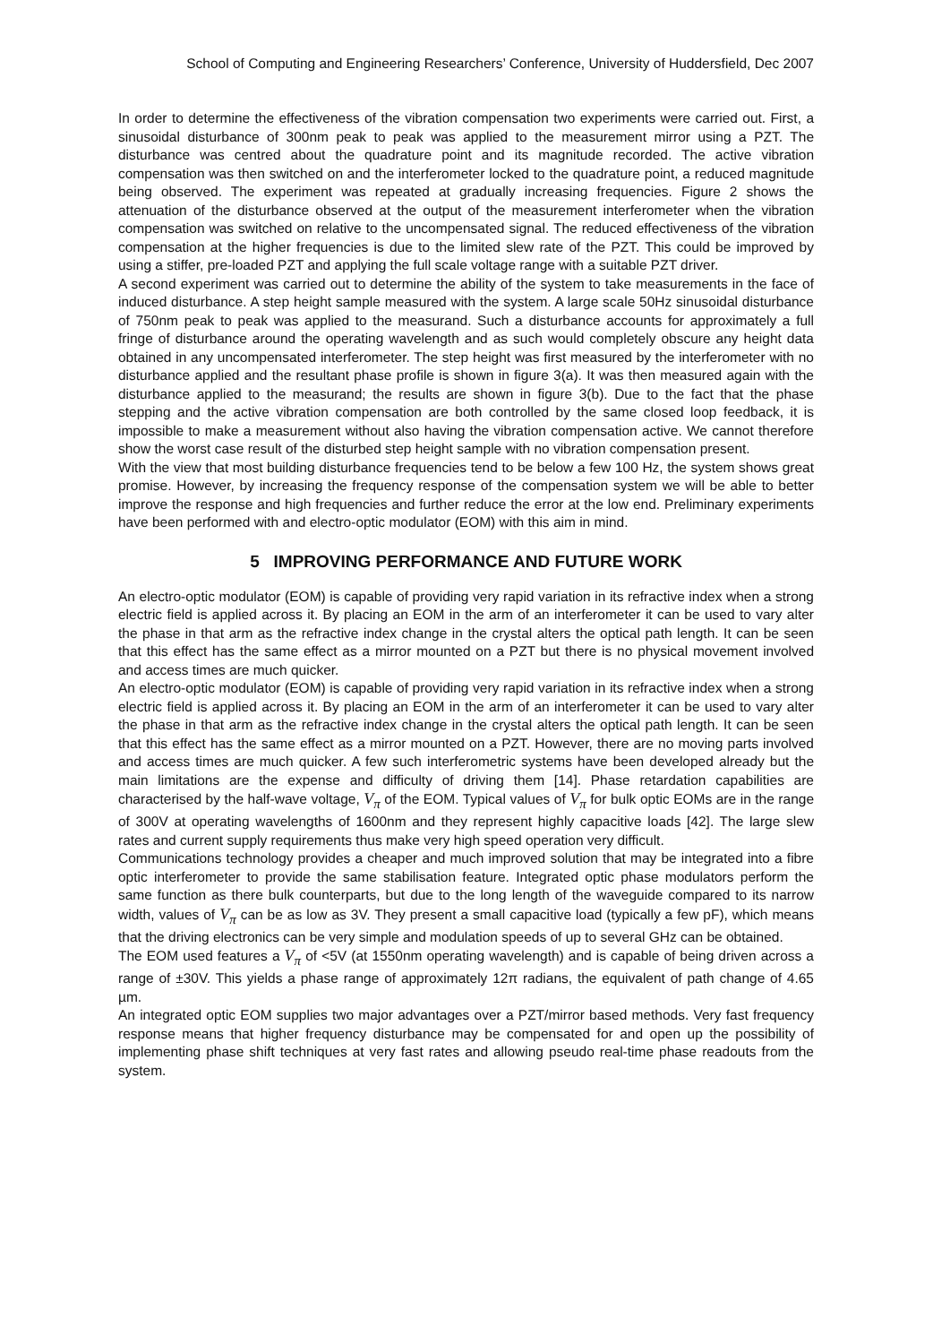School of Computing and Engineering Researchers’ Conference, University of Huddersfield, Dec 2007
In order to determine the effectiveness of the vibration compensation two experiments were carried out. First, a sinusoidal disturbance of 300nm peak to peak was applied to the measurement mirror using a PZT. The disturbance was centred about the quadrature point and its magnitude recorded. The active vibration compensation was then switched on and the interferometer locked to the quadrature point, a reduced magnitude being observed. The experiment was repeated at gradually increasing frequencies. Figure 2 shows the attenuation of the disturbance observed at the output of the measurement interferometer when the vibration compensation was switched on relative to the uncompensated signal. The reduced effectiveness of the vibration compensation at the higher frequencies is due to the limited slew rate of the PZT. This could be improved by using a stiffer, pre-loaded PZT and applying the full scale voltage range with a suitable PZT driver.
A second experiment was carried out to determine the ability of the system to take measurements in the face of induced disturbance. A step height sample measured with the system. A large scale 50Hz sinusoidal disturbance of 750nm peak to peak was applied to the measurand. Such a disturbance accounts for approximately a full fringe of disturbance around the operating wavelength and as such would completely obscure any height data obtained in any uncompensated interferometer. The step height was first measured by the interferometer with no disturbance applied and the resultant phase profile is shown in figure 3(a). It was then measured again with the disturbance applied to the measurand; the results are shown in figure 3(b). Due to the fact that the phase stepping and the active vibration compensation are both controlled by the same closed loop feedback, it is impossible to make a measurement without also having the vibration compensation active. We cannot therefore show the worst case result of the disturbed step height sample with no vibration compensation present.
With the view that most building disturbance frequencies tend to be below a few 100 Hz, the system shows great promise. However, by increasing the frequency response of the compensation system we will be able to better improve the response and high frequencies and further reduce the error at the low end. Preliminary experiments have been performed with and electro-optic modulator (EOM) with this aim in mind.
5 IMPROVING PERFORMANCE AND FUTURE WORK
An electro-optic modulator (EOM) is capable of providing very rapid variation in its refractive index when a strong electric field is applied across it. By placing an EOM in the arm of an interferometer it can be used to vary alter the phase in that arm as the refractive index change in the crystal alters the optical path length. It can be seen that this effect has the same effect as a mirror mounted on a PZT but there is no physical movement involved and access times are much quicker.
An electro-optic modulator (EOM) is capable of providing very rapid variation in its refractive index when a strong electric field is applied across it. By placing an EOM in the arm of an interferometer it can be used to vary alter the phase in that arm as the refractive index change in the crystal alters the optical path length. It can be seen that this effect has the same effect as a mirror mounted on a PZT. However, there are no moving parts involved and access times are much quicker. A few such interferometric systems have been developed already but the main limitations are the expense and difficulty of driving them [14]. Phase retardation capabilities are characterised by the half-wave voltage, V<sub>π</sub> of the EOM. Typical values of V<sub>π</sub> for bulk optic EOMs are in the range of 300V at operating wavelengths of 1600nm and they represent highly capacitive loads [42]. The large slew rates and current supply requirements thus make very high speed operation very difficult.
Communications technology provides a cheaper and much improved solution that may be integrated into a fibre optic interferometer to provide the same stabilisation feature. Integrated optic phase modulators perform the same function as there bulk counterparts, but due to the long length of the waveguide compared to its narrow width, values of V<sub>π</sub> can be as low as 3V. They present a small capacitive load (typically a few pF), which means that the driving electronics can be very simple and modulation speeds of up to several GHz can be obtained.
The EOM used features a V<sub>π</sub> of <5V (at 1550nm operating wavelength) and is capable of being driven across a range of ±30V. This yields a phase range of approximately 12π radians, the equivalent of path change of 4.65 µm.
An integrated optic EOM supplies two major advantages over a PZT/mirror based methods. Very fast frequency response means that higher frequency disturbance may be compensated for and open up the possibility of implementing phase shift techniques at very fast rates and allowing pseudo real-time phase readouts from the system.